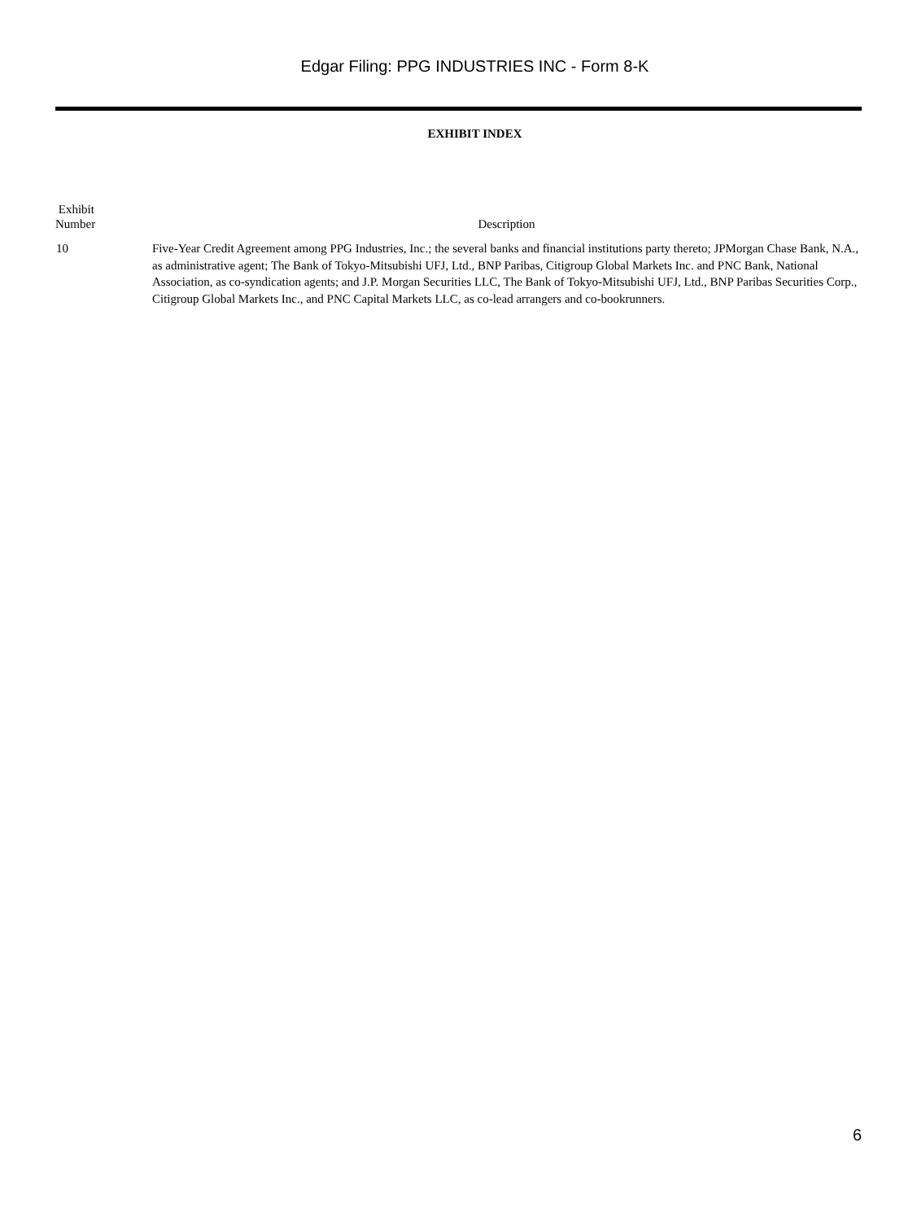Edgar Filing: PPG INDUSTRIES INC - Form 8-K
EXHIBIT INDEX
| Exhibit Number | Description |
| --- | --- |
| 10 | Five-Year Credit Agreement among PPG Industries, Inc.; the several banks and financial institutions party thereto; JPMorgan Chase Bank, N.A., as administrative agent; The Bank of Tokyo-Mitsubishi UFJ, Ltd., BNP Paribas, Citigroup Global Markets Inc. and PNC Bank, National Association, as co-syndication agents; and J.P. Morgan Securities LLC, The Bank of Tokyo-Mitsubishi UFJ, Ltd., BNP Paribas Securities Corp., Citigroup Global Markets Inc., and PNC Capital Markets LLC, as co-lead arrangers and co-bookrunners. |
6